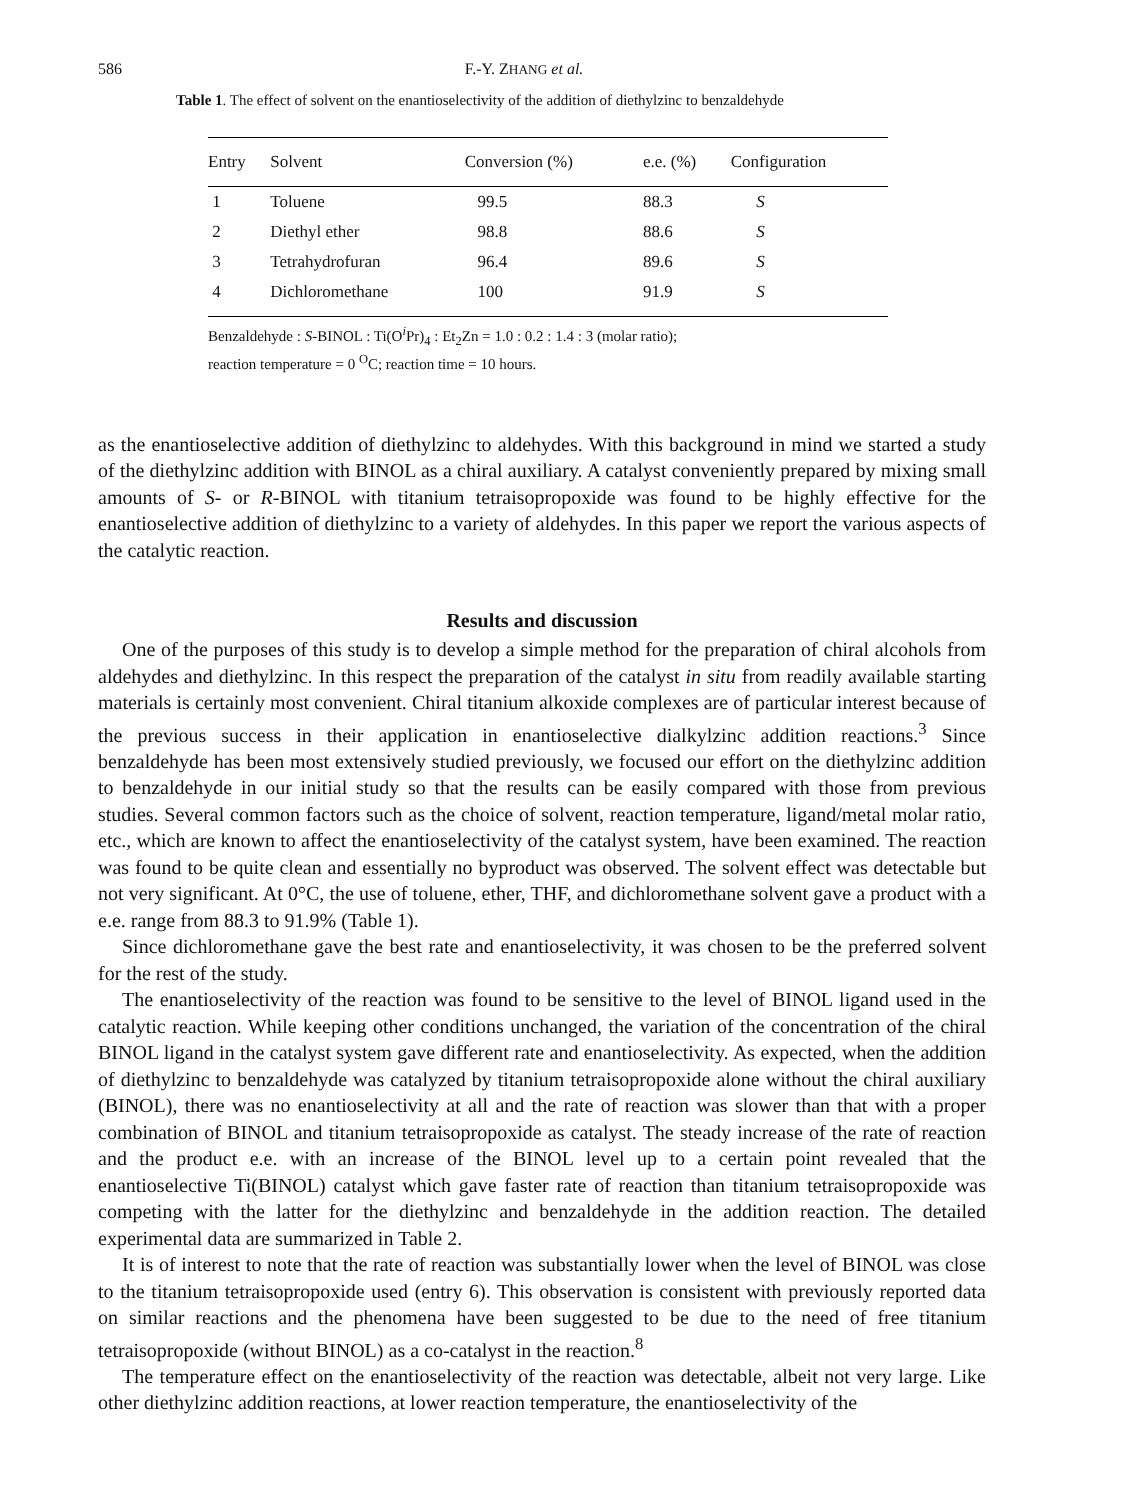586 F.-Y. ZHANG et al.
Table 1. The effect of solvent on the enantioselectivity of the addition of diethylzinc to benzaldehyde
| Entry | Solvent | Conversion (%) | e.e. (%) | Configuration |
| --- | --- | --- | --- | --- |
| 1 | Toluene | 99.5 | 88.3 | S |
| 2 | Diethyl ether | 98.8 | 88.6 | S |
| 3 | Tetrahydrofuran | 96.4 | 89.6 | S |
| 4 | Dichloromethane | 100 | 91.9 | S |
Benzaldehyde : S-BINOL : Ti(O<sup>i</sup>Pr)<sub>4</sub> : Et<sub>2</sub>Zn = 1.0 : 0.2 : 1.4 : 3 (molar ratio);
reaction temperature = 0 <sup>O</sup>C; reaction time = 10 hours.
as the enantioselective addition of diethylzinc to aldehydes. With this background in mind we started a study of the diethylzinc addition with BINOL as a chiral auxiliary. A catalyst conveniently prepared by mixing small amounts of S- or R-BINOL with titanium tetraisopropoxide was found to be highly effective for the enantioselective addition of diethylzinc to a variety of aldehydes. In this paper we report the various aspects of the catalytic reaction.
Results and discussion
One of the purposes of this study is to develop a simple method for the preparation of chiral alcohols from aldehydes and diethylzinc. In this respect the preparation of the catalyst in situ from readily available starting materials is certainly most convenient. Chiral titanium alkoxide complexes are of particular interest because of the previous success in their application in enantioselective dialkylzinc addition reactions.<sup>3</sup> Since benzaldehyde has been most extensively studied previously, we focused our effort on the diethylzinc addition to benzaldehyde in our initial study so that the results can be easily compared with those from previous studies. Several common factors such as the choice of solvent, reaction temperature, ligand/metal molar ratio, etc., which are known to affect the enantioselectivity of the catalyst system, have been examined. The reaction was found to be quite clean and essentially no byproduct was observed. The solvent effect was detectable but not very significant. At 0°C, the use of toluene, ether, THF, and dichloromethane solvent gave a product with a e.e. range from 88.3 to 91.9% (Table 1).
Since dichloromethane gave the best rate and enantioselectivity, it was chosen to be the preferred solvent for the rest of the study.
The enantioselectivity of the reaction was found to be sensitive to the level of BINOL ligand used in the catalytic reaction. While keeping other conditions unchanged, the variation of the concentration of the chiral BINOL ligand in the catalyst system gave different rate and enantioselectivity. As expected, when the addition of diethylzinc to benzaldehyde was catalyzed by titanium tetraisopropoxide alone without the chiral auxiliary (BINOL), there was no enantioselectivity at all and the rate of reaction was slower than that with a proper combination of BINOL and titanium tetraisopropoxide as catalyst. The steady increase of the rate of reaction and the product e.e. with an increase of the BINOL level up to a certain point revealed that the enantioselective Ti(BINOL) catalyst which gave faster rate of reaction than titanium tetraisopropoxide was competing with the latter for the diethylzinc and benzaldehyde in the addition reaction. The detailed experimental data are summarized in Table 2.
It is of interest to note that the rate of reaction was substantially lower when the level of BINOL was close to the titanium tetraisopropoxide used (entry 6). This observation is consistent with previously reported data on similar reactions and the phenomena have been suggested to be due to the need of free titanium tetraisopropoxide (without BINOL) as a co-catalyst in the reaction.<sup>8</sup>
The temperature effect on the enantioselectivity of the reaction was detectable, albeit not very large. Like other diethylzinc addition reactions, at lower reaction temperature, the enantioselectivity of the